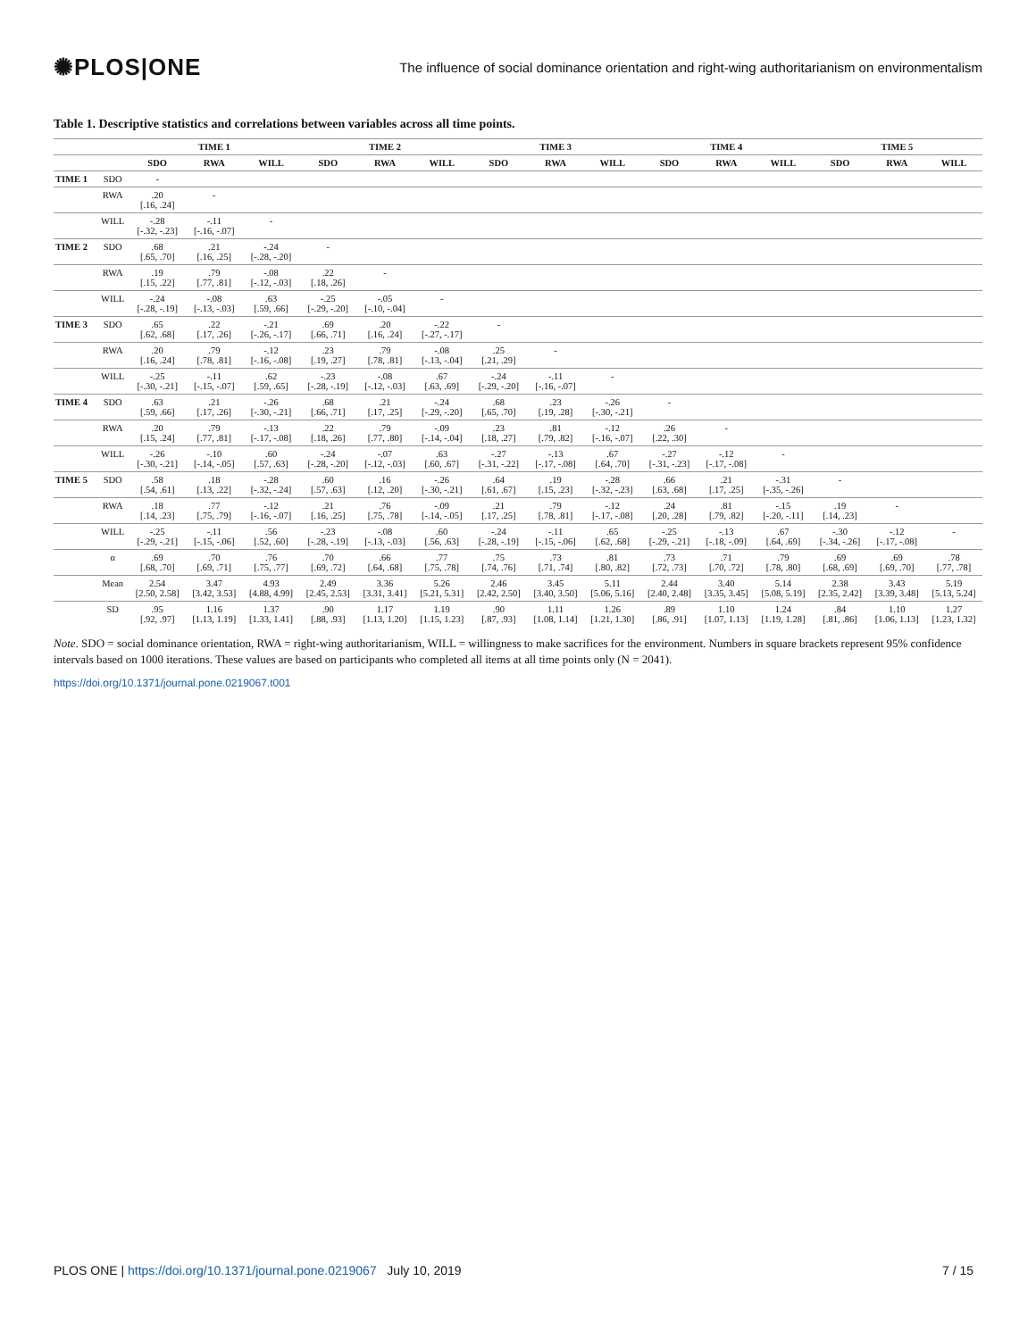✺PLOS|ONE The influence of social dominance orientation and right-wing authoritarianism on environmentalism
Table 1. Descriptive statistics and correlations between variables across all time points.
| | | TIME 1 | | | TIME 2 | | | TIME 3 | | | TIME 4 | | | TIME 5 | | |
| --- | --- | --- | --- | --- | --- | --- | --- | --- | --- | --- | --- | --- | --- | --- | --- | --- |
| | | SDO | RWA | WILL | SDO | RWA | WILL | SDO | RWA | WILL | SDO | RWA | WILL | SDO | RWA | WILL |
| TIME 1 | SDO | - | | | | | | | | | | | | | | |
| | RWA | .20 [.16, .24] | - | | | | | | | | | | | | | |
| | WILL | -.28 [-.32, -.23] | -.11 [-.16, -.07] | - | | | | | | | | | | | | |
| TIME 2 | SDO | .68 [.65, .70] | .21 [.16, .25] | -.24 [-.28, -.20] | - | | | | | | | | | | | |
| | RWA | .19 [.15, .22] | .79 [.77, .81] | -.08 [-.12, -.03] | .22 [.18, .26] | - | | | | | | | | | | |
| | WILL | -.24 [-.28, -.19] | -.08 [-.13, -.03] | .63 [.59, .66] | -.25 [-.29, -.20] | -.05 [-.10, -.04] | - | | | | | | | | | |
| TIME 3 | SDO | .65 [.62, .68] | .22 [.17, .26] | -.21 [-.26, -.17] | .69 [.66, .71] | .20 [.16, .24] | -.22 [-.27, -.17] | - | | | | | | | | |
| | RWA | .20 [.16, .24] | .79 [.78, .81] | -.12 [-.16, -.08] | .23 [.19, .27] | .79 [.78, .81] | -.08 [-.13, -.04] | .25 [.21, .29] | - | | | | | | | |
| | WILL | -.25 [-.30, -.21] | -.11 [-.15, -.07] | .62 [.59, .65] | -.23 [-.28, -.19] | -.08 [-.12, -.03] | .67 [.63, .69] | -.24 [-.29, -.20] | -.11 [-.16, -.07] | - | | | | | | |
| TIME 4 | SDO | .63 [.59, .66] | .21 [.17, .26] | -.26 [-.30, -.21] | .68 [.66, .71] | .21 [.17, .25] | -.24 [-.29, -.20] | .68 [.65, .70] | .23 [.19, .28] | -.26 [-.30, -.21] | - | | | | | |
| | RWA | .20 [.15, .24] | .79 [.77, .81] | -.13 [-.17, -.08] | .22 [.18, .26] | .79 [.77, .80] | -.09 [-.14, -.04] | .23 [.18, .27] | .81 [.79, .82] | -.12 [-.16, -.07] | .26 [.22, .30] | - | | | | |
| | WILL | -.26 [-.30, -.21] | -.10 [-.14, -.05] | .60 [.57, .63] | -.24 [-.28, -.20] | -.07 [-.12, -.03] | .63 [.60, .67] | -.27 [-.31, -.22] | -.13 [-.17, -.08] | .67 [.64, .70] | -.27 [-.31, -.23] | -.12 [-.17, -.08] | - | | | |
| TIME 5 | SDO | .58 [.54, .61] | .18 [.13, .22] | -.28 [-.32, -.24] | .60 [.57, .63] | .16 [.12, .20] | -.26 [-.30, -.21] | .64 [.61, .67] | .19 [.15, .23] | -.28 [-.32, -.23] | .66 [.63, .68] | .21 [.17, .25] | -.31 [-.35, -.26] | - | | |
| | RWA | .18 [.14, .23] | .77 [.75, .79] | -.12 [-.16, -.07] | .21 [.16, .25] | .76 [.75, .78] | -.09 [-.14, -.05] | .21 [.17, .25] | .79 [.78, .81] | -.12 [-.17, -.08] | .24 [.20, .28] | .81 [.79, .82] | -.15 [-.20, -.11] | .19 [.14, .23] | - | |
| | WILL | -.25 [-.29, -.21] | -.11 [-.15, -.06] | .56 [.52, .60] | -.23 [-.28, -.19] | -.08 [-.13, -.03] | .60 [.56, .63] | -.24 [-.28, -.19] | -.11 [-.15, -.06] | .65 [.62, .68] | -.25 [-.29, -.21] | -.13 [-.18, -.09] | .67 [.64, .69] | -.30 [-.34, -.26] | -.12 [-.17, -.08] | - |
| | α | .69 [.68, .70] | .70 [.69, .71] | .76 [.75, .77] | .70 [.69, .72] | .66 [.64, .68] | .77 [.75, .78] | .75 [.74, .76] | .73 [.71, .74] | .81 [.80, .82] | .73 [.72, .73] | .71 [.70, .72] | .79 [.78, .80] | .69 [.68, .69] | .69 [.69, .70] | .78 [.77, .78] |
| | Mean | 2.54 [2.50, 2.58] | 3.47 [3.42, 3.53] | 4.93 [4.88, 4.99] | 2.49 [2.45, 2.53] | 3.36 [3.31, 3.41] | 5.26 [5.21, 5.31] | 2.46 [2.42, 2.50] | 3.45 [3.40, 3.50] | 5.11 [5.06, 5.16] | 2.44 [2.40, 2.48] | 3.40 [3.35, 3.45] | 5.14 [5.08, 5.19] | 2.38 [2.35, 2.42] | 3.43 [3.39, 3.48] | 5.19 [5.13, 5.24] |
| | SD | .95 [.92, .97] | 1.16 [1.13, 1.19] | 1.37 [1.33, 1.41] | .90 [.88, .93] | 1.17 [1.13, 1.20] | 1.19 [1.15, 1.23] | .90 [.87, .93] | 1.11 [1.08, 1.14] | 1.26 [1.21, 1.30] | .89 [.86, .91] | 1.10 [1.07, 1.13] | 1.24 [1.19, 1.28] | .84 [.81, .86] | 1.10 [1.06, 1.13] | 1.27 [1.23, 1.32] |
Note. SDO = social dominance orientation, RWA = right-wing authoritarianism, WILL = willingness to make sacrifices for the environment. Numbers in square brackets represent 95% confidence intervals based on 1000 iterations. These values are based on participants who completed all items at all time points only (N = 2041).
https://doi.org/10.1371/journal.pone.0219067.t001
PLOS ONE | https://doi.org/10.1371/journal.pone.0219067 July 10, 2019 7 / 15